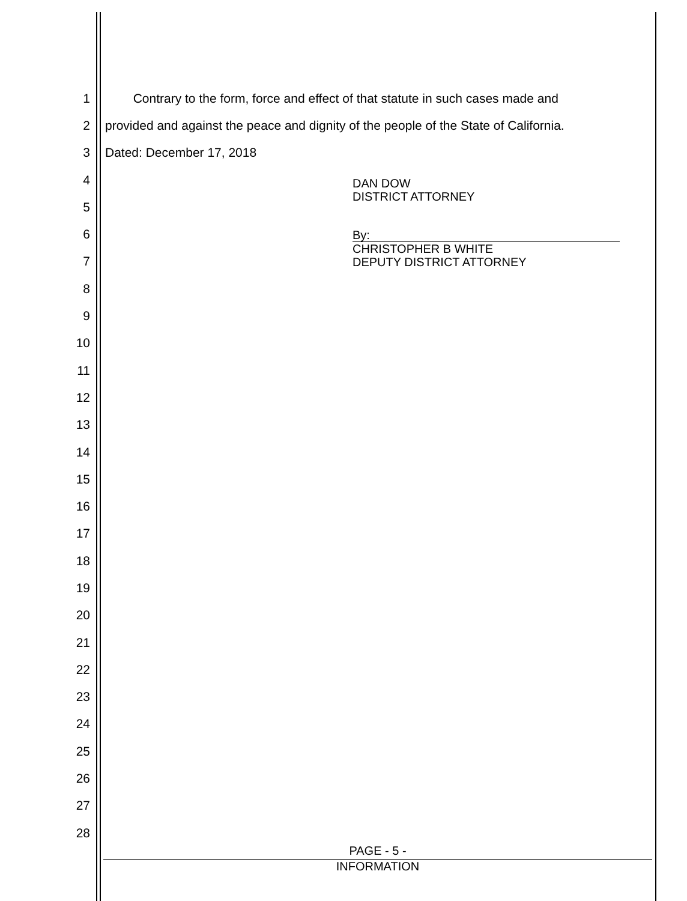1 Contrary to the form, force and effect of that statute in such cases made and
2 provided and against the peace and dignity of the people of the State of California.
3 Dated: December 17, 2018
4
5
6
7
8
9
10
11
12
13
14
15
16
17
18
19
20
21
22
23
24
25
26
27
28
DAN DOW
DISTRICT ATTORNEY
By:
CHRISTOPHER B WHITE
DEPUTY DISTRICT ATTORNEY
PAGE - 5 -
INFORMATION